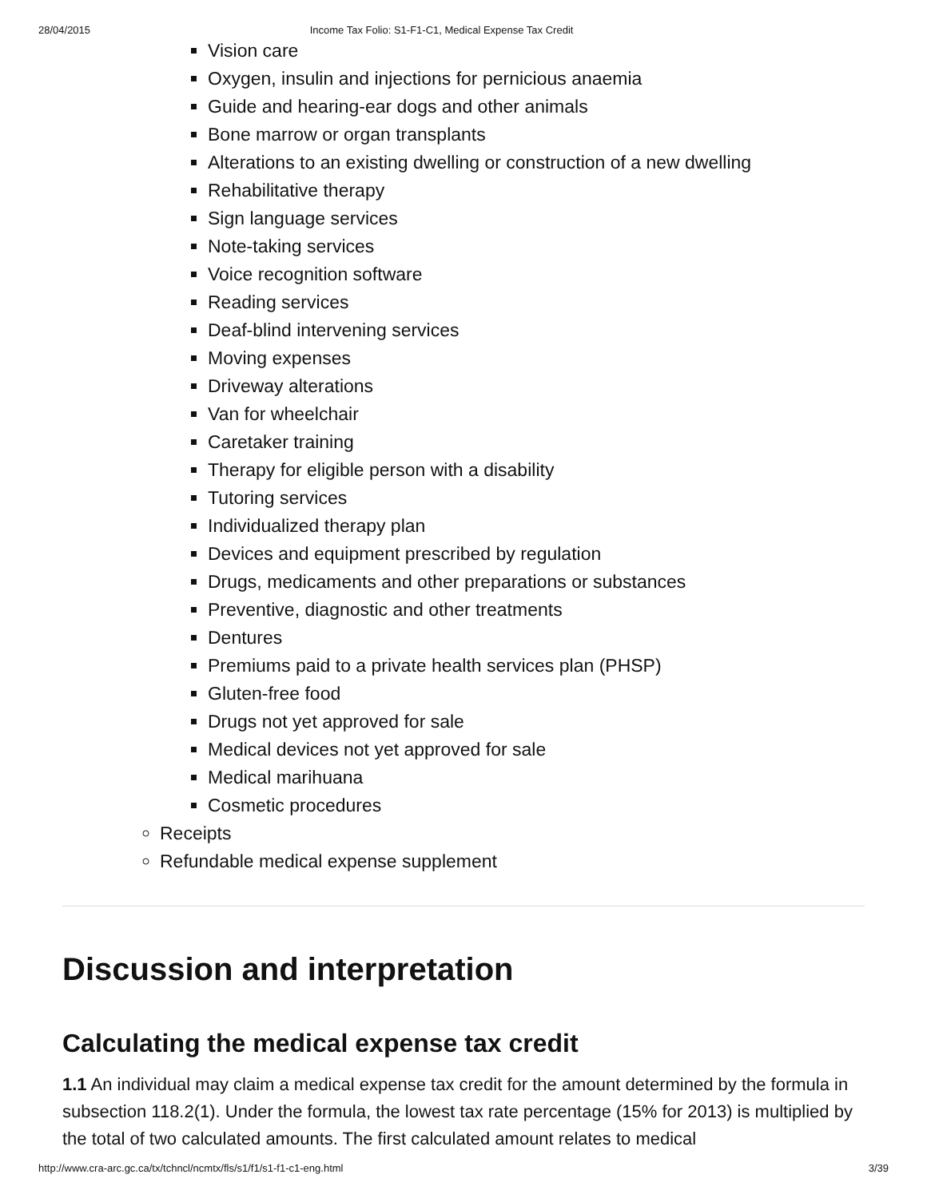28/04/2015 Income Tax Folio: S1-F1-C1, Medical Expense Tax Credit
Vision care
Oxygen, insulin and injections for pernicious anaemia
Guide and hearing-ear dogs and other animals
Bone marrow or organ transplants
Alterations to an existing dwelling or construction of a new dwelling
Rehabilitative therapy
Sign language services
Note-taking services
Voice recognition software
Reading services
Deaf-blind intervening services
Moving expenses
Driveway alterations
Van for wheelchair
Caretaker training
Therapy for eligible person with a disability
Tutoring services
Individualized therapy plan
Devices and equipment prescribed by regulation
Drugs, medicaments and other preparations or substances
Preventive, diagnostic and other treatments
Dentures
Premiums paid to a private health services plan (PHSP)
Gluten-free food
Drugs not yet approved for sale
Medical devices not yet approved for sale
Medical marihuana
Cosmetic procedures
Receipts
Refundable medical expense supplement
Discussion and interpretation
Calculating the medical expense tax credit
1.1 An individual may claim a medical expense tax credit for the amount determined by the formula in subsection 118.2(1). Under the formula, the lowest tax rate percentage (15% for 2013) is multiplied by the total of two calculated amounts. The first calculated amount relates to medical
http://www.cra-arc.gc.ca/tx/tchncl/ncmtx/fls/s1/f1/s1-f1-c1-eng.html 3/39